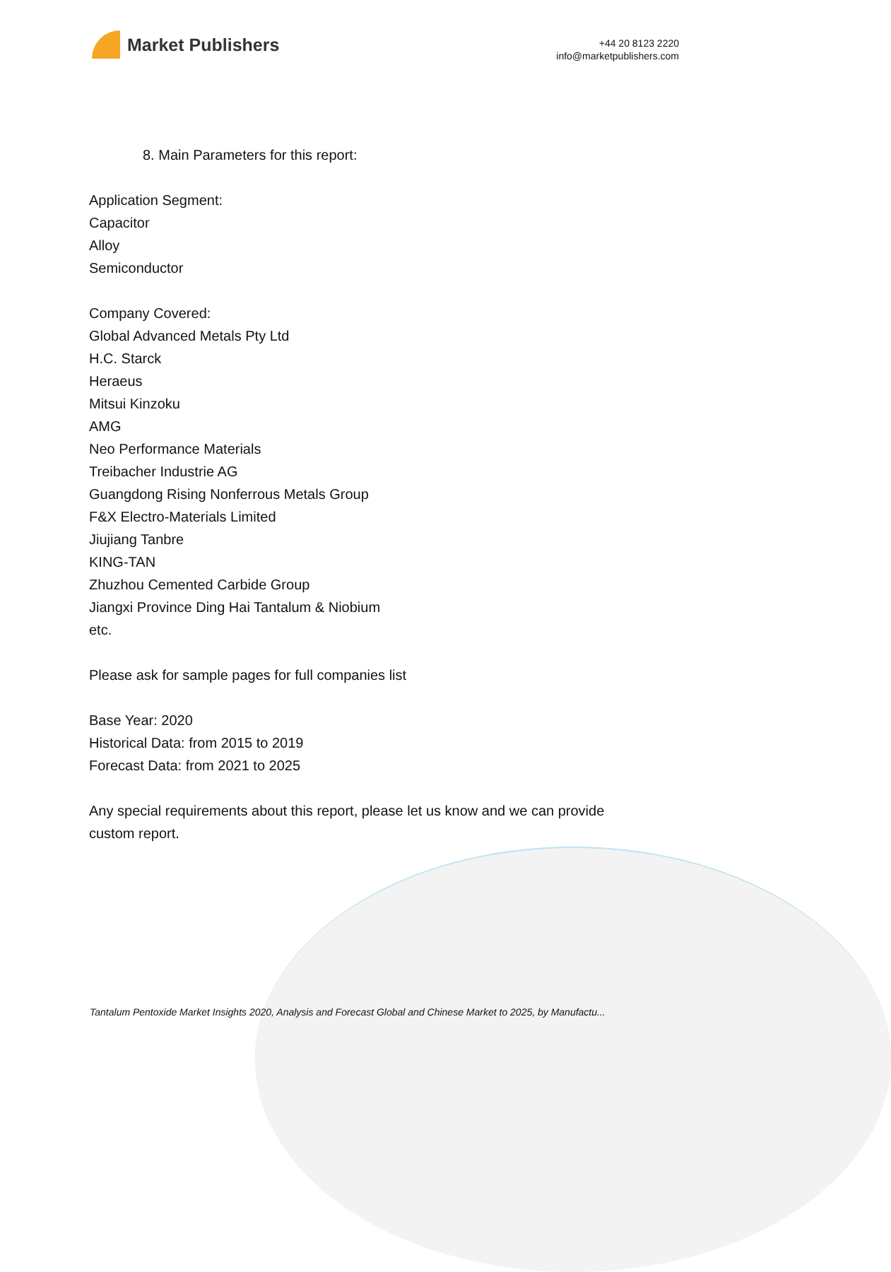Market Publishers
+44 20 8123 2220
info@marketpublishers.com
8. Main Parameters for this report:
Application Segment:
Capacitor
Alloy
Semiconductor
Company Covered:
Global Advanced Metals Pty Ltd
H.C. Starck
Heraeus
Mitsui Kinzoku
AMG
Neo Performance Materials
Treibacher Industrie AG
Guangdong Rising Nonferrous Metals Group
F&X Electro-Materials Limited
Jiujiang Tanbre
KING-TAN
Zhuzhou Cemented Carbide Group
Jiangxi Province Ding Hai Tantalum & Niobium
etc.
Please ask for sample pages for full companies list
Base Year: 2020
Historical Data: from 2015 to 2019
Forecast Data: from 2021 to 2025
Any special requirements about this report, please let us know and we can provide
custom report.
Tantalum Pentoxide Market Insights 2020, Analysis and Forecast Global and Chinese Market to 2025, by Manufactu...